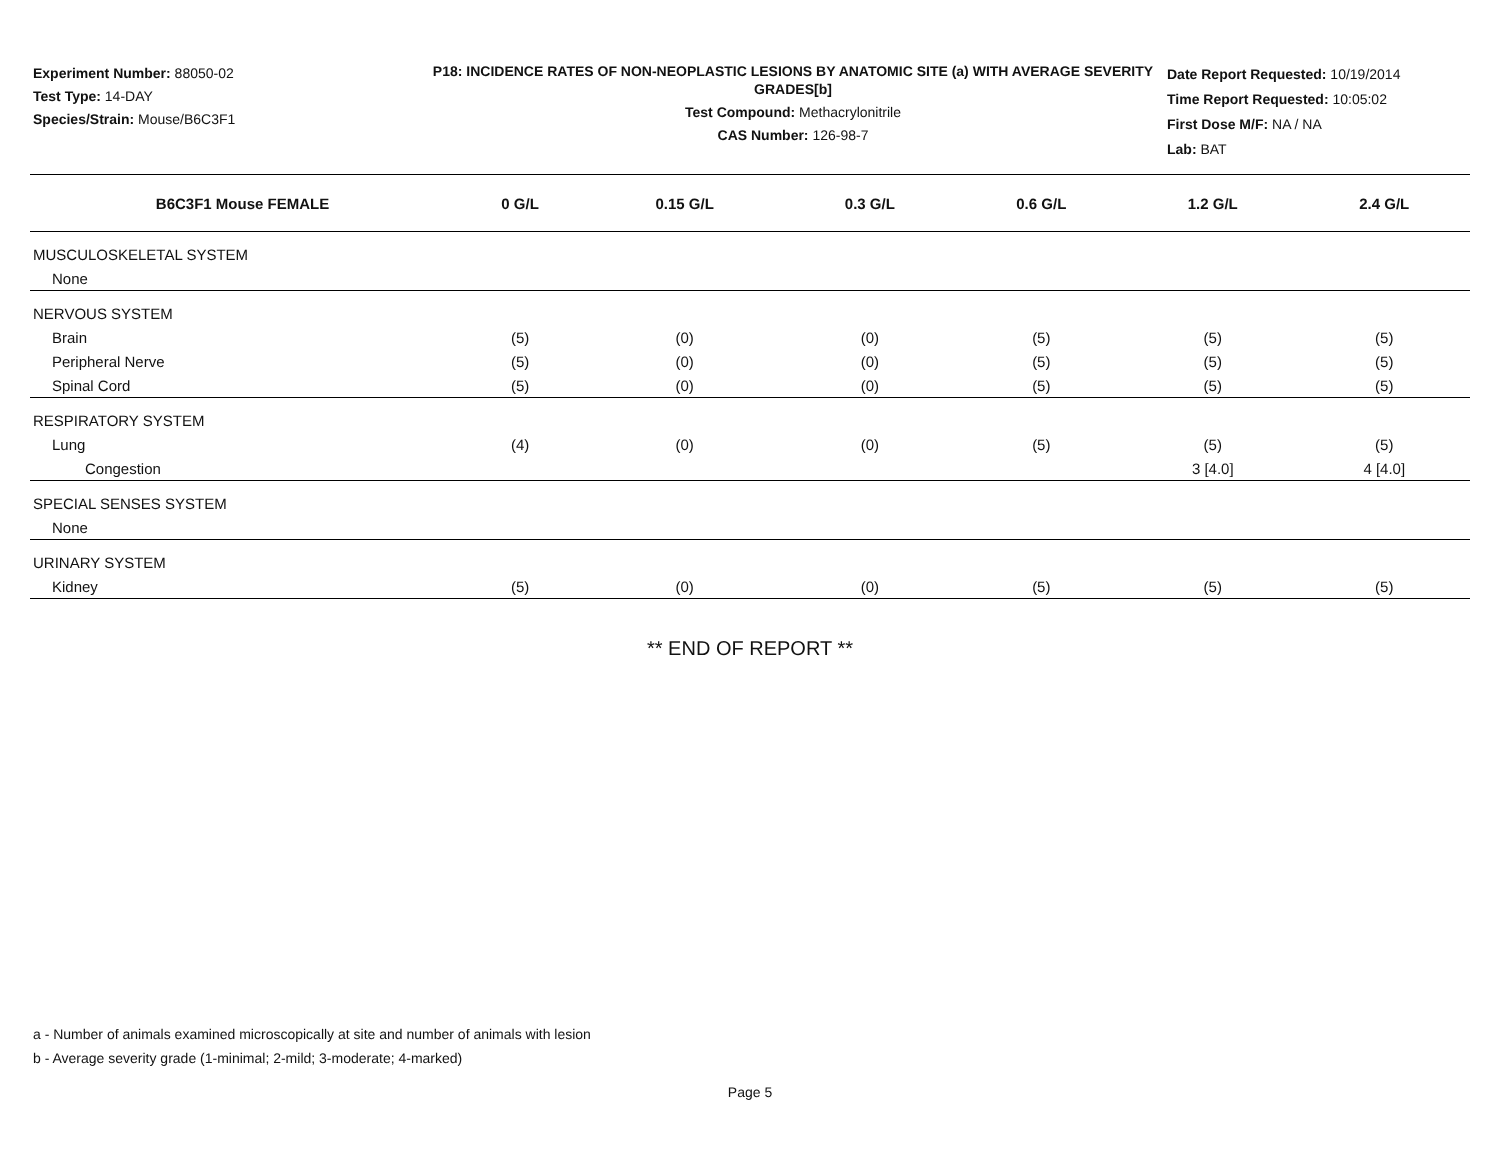Experiment Number: 88050-02
Test Type: 14-DAY
Species/Strain: Mouse/B6C3F1
P18: INCIDENCE RATES OF NON-NEOPLASTIC LESIONS BY ANATOMIC SITE (a) WITH AVERAGE SEVERITY GRADES[b]
Test Compound: Methacrylonitrile
CAS Number: 126-98-7
Date Report Requested: 10/19/2014
Time Report Requested: 10:05:02
First Dose M/F: NA / NA
Lab: BAT
| B6C3F1 Mouse FEMALE | 0 G/L | 0.15 G/L | 0.3 G/L | 0.6 G/L | 1.2 G/L | 2.4 G/L |
| --- | --- | --- | --- | --- | --- | --- |
| MUSCULOSKELETAL SYSTEM | | | | | | |
| None | | | | | | |
| NERVOUS SYSTEM | | | | | | |
| Brain | (5) | (0) | (0) | (5) | (5) | (5) |
| Peripheral Nerve | (5) | (0) | (0) | (5) | (5) | (5) |
| Spinal Cord | (5) | (0) | (0) | (5) | (5) | (5) |
| RESPIRATORY SYSTEM | | | | | | |
| Lung | (4) | (0) | (0) | (5) | (5) | (5) |
| Congestion | | | | | 3 [4.0] | 4 [4.0] |
| SPECIAL SENSES SYSTEM | | | | | | |
| None | | | | | | |
| URINARY SYSTEM | | | | | | |
| Kidney | (5) | (0) | (0) | (5) | (5) | (5) |
** END OF REPORT **
a - Number of animals examined microscopically at site and number of animals with lesion
b - Average severity grade (1-minimal; 2-mild; 3-moderate; 4-marked)
Page 5